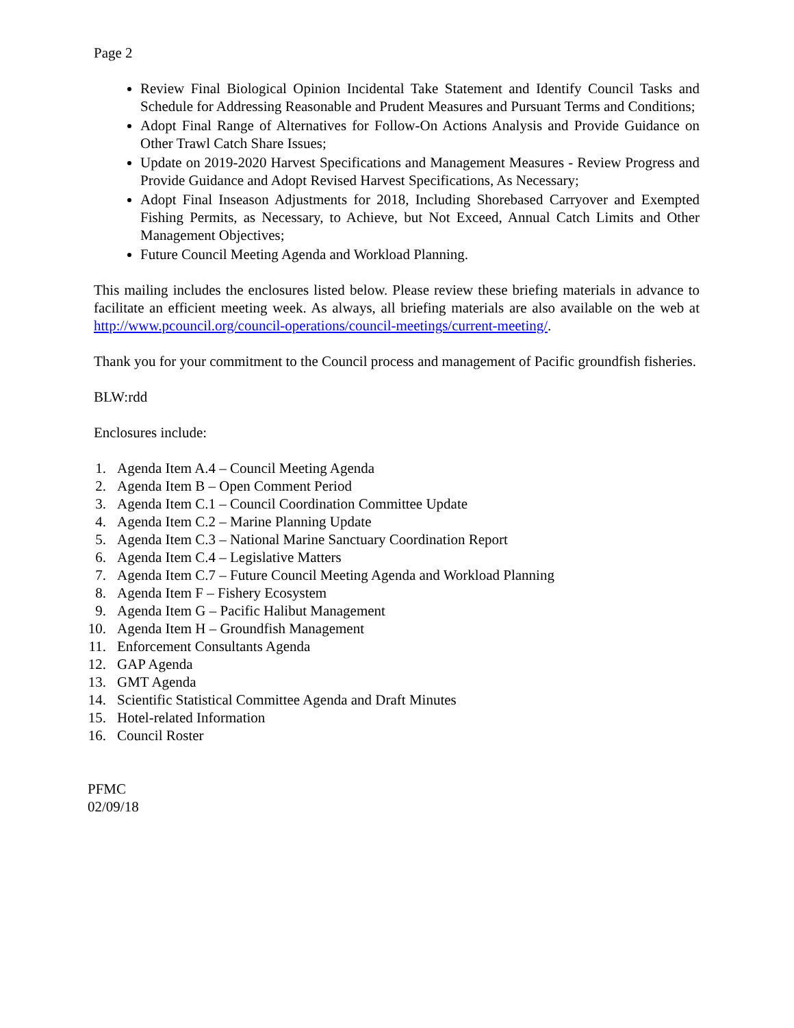Page 2
Review Final Biological Opinion Incidental Take Statement and Identify Council Tasks and Schedule for Addressing Reasonable and Prudent Measures and Pursuant Terms and Conditions;
Adopt Final Range of Alternatives for Follow-On Actions Analysis and Provide Guidance on Other Trawl Catch Share Issues;
Update on 2019-2020 Harvest Specifications and Management Measures - Review Progress and Provide Guidance and Adopt Revised Harvest Specifications, As Necessary;
Adopt Final Inseason Adjustments for 2018, Including Shorebased Carryover and Exempted Fishing Permits, as Necessary, to Achieve, but Not Exceed, Annual Catch Limits and Other Management Objectives;
Future Council Meeting Agenda and Workload Planning.
This mailing includes the enclosures listed below. Please review these briefing materials in advance to facilitate an efficient meeting week. As always, all briefing materials are also available on the web at http://www.pcouncil.org/council-operations/council-meetings/current-meeting/.
Thank you for your commitment to the Council process and management of Pacific groundfish fisheries.
BLW:rdd
Enclosures include:
1. Agenda Item A.4 – Council Meeting Agenda
2. Agenda Item B – Open Comment Period
3. Agenda Item C.1 – Council Coordination Committee Update
4. Agenda Item C.2 – Marine Planning Update
5. Agenda Item C.3 – National Marine Sanctuary Coordination Report
6. Agenda Item C.4 – Legislative Matters
7. Agenda Item C.7 – Future Council Meeting Agenda and Workload Planning
8. Agenda Item F – Fishery Ecosystem
9. Agenda Item G – Pacific Halibut Management
10. Agenda Item H – Groundfish Management
11. Enforcement Consultants Agenda
12. GAP Agenda
13. GMT Agenda
14. Scientific Statistical Committee Agenda and Draft Minutes
15. Hotel-related Information
16. Council Roster
PFMC
02/09/18